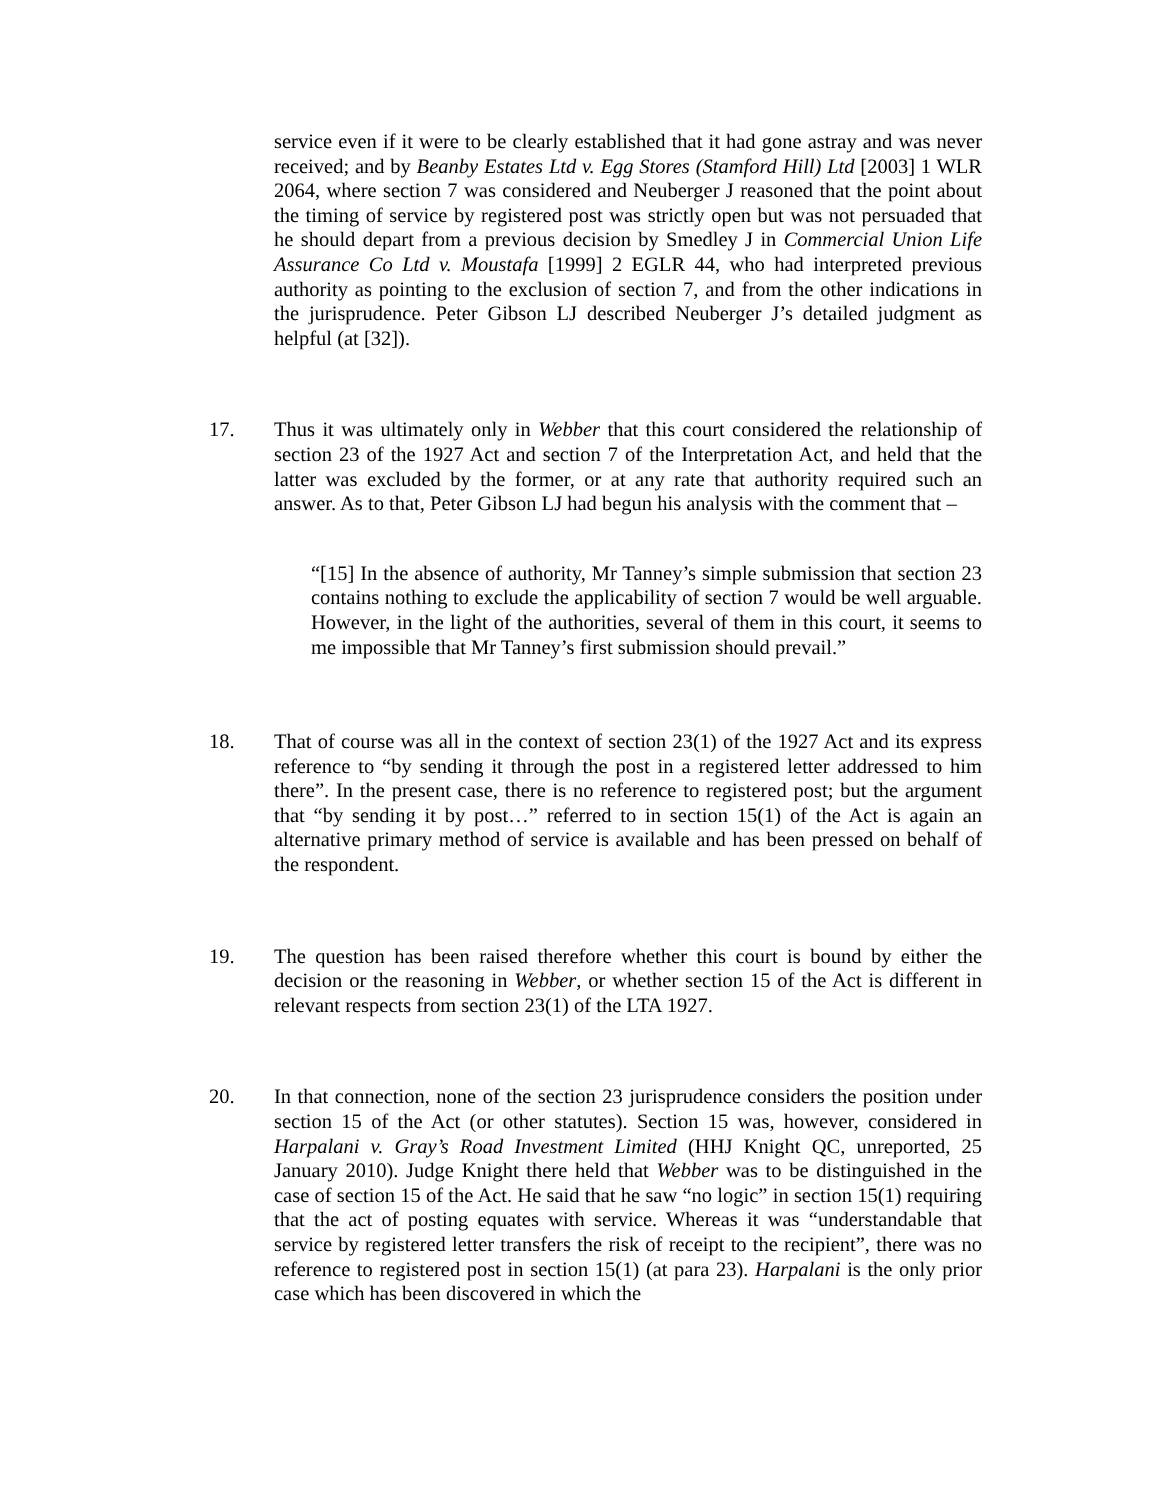service even if it were to be clearly established that it had gone astray and was never received; and by Beanby Estates Ltd v. Egg Stores (Stamford Hill) Ltd [2003] 1 WLR 2064, where section 7 was considered and Neuberger J reasoned that the point about the timing of service by registered post was strictly open but was not persuaded that he should depart from a previous decision by Smedley J in Commercial Union Life Assurance Co Ltd v. Moustafa [1999] 2 EGLR 44, who had interpreted previous authority as pointing to the exclusion of section 7, and from the other indications in the jurisprudence. Peter Gibson LJ described Neuberger J’s detailed judgment as helpful (at [32]).
17. Thus it was ultimately only in Webber that this court considered the relationship of section 23 of the 1927 Act and section 7 of the Interpretation Act, and held that the latter was excluded by the former, or at any rate that authority required such an answer. As to that, Peter Gibson LJ had begun his analysis with the comment that –
“[15] In the absence of authority, Mr Tanney’s simple submission that section 23 contains nothing to exclude the applicability of section 7 would be well arguable. However, in the light of the authorities, several of them in this court, it seems to me impossible that Mr Tanney’s first submission should prevail.”
18. That of course was all in the context of section 23(1) of the 1927 Act and its express reference to “by sending it through the post in a registered letter addressed to him there”. In the present case, there is no reference to registered post; but the argument that “by sending it by post…” referred to in section 15(1) of the Act is again an alternative primary method of service is available and has been pressed on behalf of the respondent.
19. The question has been raised therefore whether this court is bound by either the decision or the reasoning in Webber, or whether section 15 of the Act is different in relevant respects from section 23(1) of the LTA 1927.
20. In that connection, none of the section 23 jurisprudence considers the position under section 15 of the Act (or other statutes). Section 15 was, however, considered in Harpalani v. Gray’s Road Investment Limited (HHJ Knight QC, unreported, 25 January 2010). Judge Knight there held that Webber was to be distinguished in the case of section 15 of the Act. He said that he saw “no logic” in section 15(1) requiring that the act of posting equates with service. Whereas it was “understandable that service by registered letter transfers the risk of receipt to the recipient”, there was no reference to registered post in section 15(1) (at para 23). Harpalani is the only prior case which has been discovered in which the